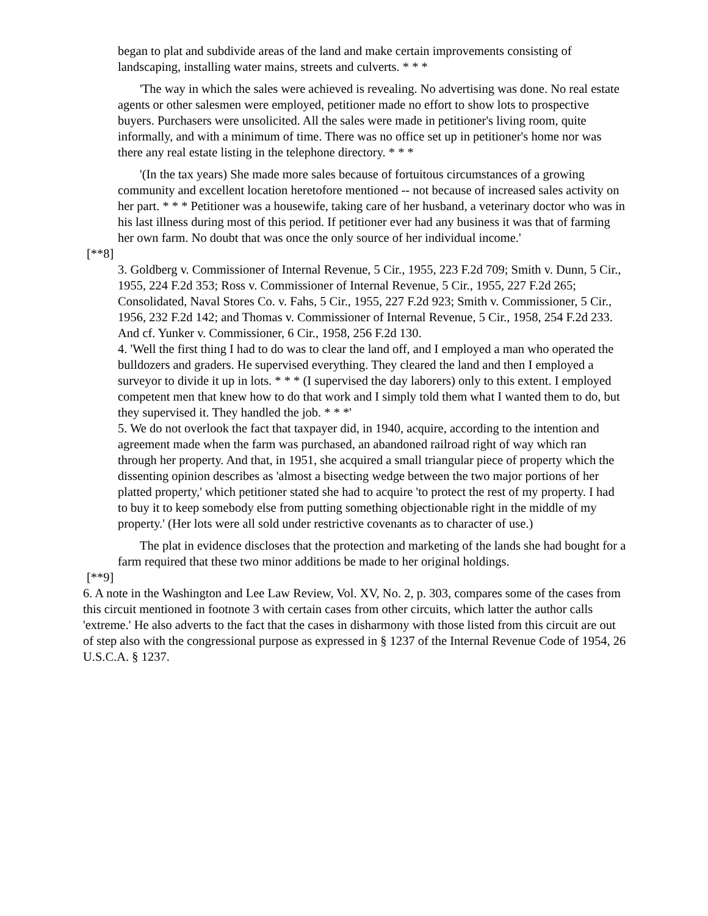began to plat and subdivide areas of the land and make certain improvements consisting of landscaping, installing water mains, streets and culverts. * * *
'The way in which the sales were achieved is revealing. No advertising was done. No real estate agents or other salesmen were employed, petitioner made no effort to show lots to prospective buyers. Purchasers were unsolicited. All the sales were made in petitioner's living room, quite informally, and with a minimum of time. There was no office set up in petitioner's home nor was there any real estate listing in the telephone directory. * * *
'(In the tax years) She made more sales because of fortuitous circumstances of a growing community and excellent location heretofore mentioned -- not because of increased sales activity on her part. * * * Petitioner was a housewife, taking care of her husband, a veterinary doctor who was in his last illness during most of this period. If petitioner ever had any business it was that of farming her own farm. No doubt that was once the only source of her individual income.'
[**8]
3. Goldberg v. Commissioner of Internal Revenue, 5 Cir., 1955, 223 F.2d 709; Smith v. Dunn, 5 Cir., 1955, 224 F.2d 353; Ross v. Commissioner of Internal Revenue, 5 Cir., 1955, 227 F.2d 265; Consolidated, Naval Stores Co. v. Fahs, 5 Cir., 1955, 227 F.2d 923; Smith v. Commissioner, 5 Cir., 1956, 232 F.2d 142; and Thomas v. Commissioner of Internal Revenue, 5 Cir., 1958, 254 F.2d 233. And cf. Yunker v. Commissioner, 6 Cir., 1958, 256 F.2d 130.
4. 'Well the first thing I had to do was to clear the land off, and I employed a man who operated the bulldozers and graders. He supervised everything. They cleared the land and then I employed a surveyor to divide it up in lots. * * * (I supervised the day laborers) only to this extent. I employed competent men that knew how to do that work and I simply told them what I wanted them to do, but they supervised it. They handled the job. * * *'
5. We do not overlook the fact that taxpayer did, in 1940, acquire, according to the intention and agreement made when the farm was purchased, an abandoned railroad right of way which ran through her property. And that, in 1951, she acquired a small triangular piece of property which the dissenting opinion describes as 'almost a bisecting wedge between the two major portions of her platted property,' which petitioner stated she had to acquire 'to protect the rest of my property. I had to buy it to keep somebody else from putting something objectionable right in the middle of my property.' (Her lots were all sold under restrictive covenants as to character of use.)
The plat in evidence discloses that the protection and marketing of the lands she had bought for a farm required that these two minor additions be made to her original holdings.
[**9]
6. A note in the Washington and Lee Law Review, Vol. XV, No. 2, p. 303, compares some of the cases from this circuit mentioned in footnote 3 with certain cases from other circuits, which latter the author calls 'extreme.' He also adverts to the fact that the cases in disharmony with those listed from this circuit are out of step also with the congressional purpose as expressed in § 1237 of the Internal Revenue Code of 1954, 26 U.S.C.A. § 1237.